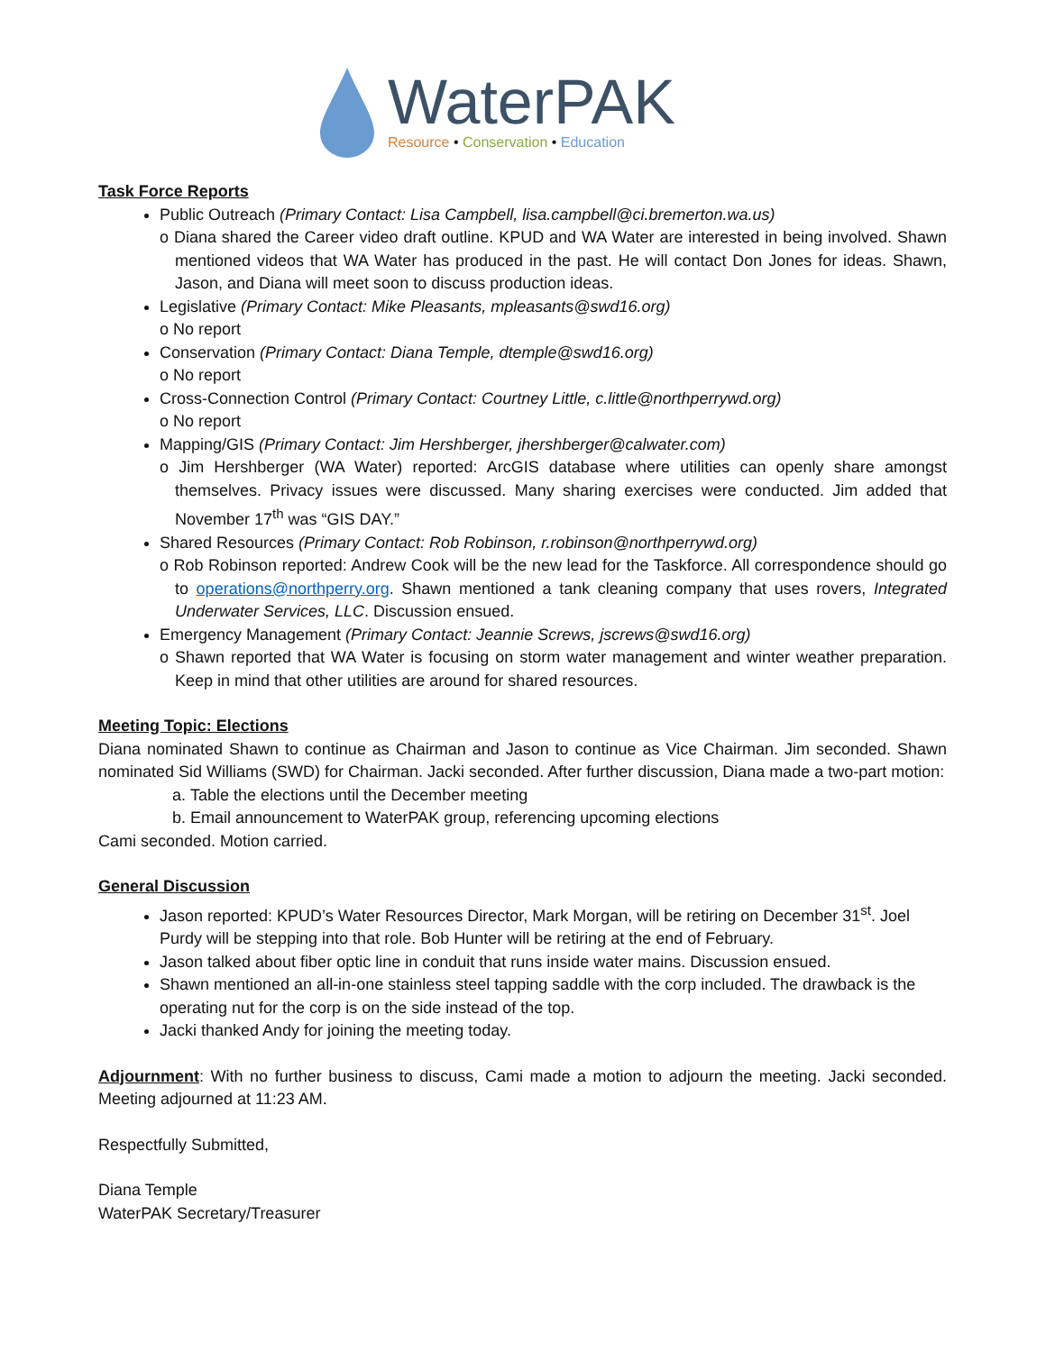WaterPAK
Resource • Conservation • Education
Task Force Reports
Public Outreach (Primary Contact: Lisa Campbell, lisa.campbell@ci.bremerton.wa.us)
o Diana shared the Career video draft outline. KPUD and WA Water are interested in being involved. Shawn mentioned videos that WA Water has produced in the past. He will contact Don Jones for ideas. Shawn, Jason, and Diana will meet soon to discuss production ideas.
Legislative (Primary Contact: Mike Pleasants, mpleasants@swd16.org)
o No report
Conservation (Primary Contact: Diana Temple, dtemple@swd16.org)
o No report
Cross-Connection Control (Primary Contact: Courtney Little, c.little@northperrywd.org)
o No report
Mapping/GIS (Primary Contact: Jim Hershberger, jhershberger@calwater.com)
o Jim Hershberger (WA Water) reported: ArcGIS database where utilities can openly share amongst themselves. Privacy issues were discussed. Many sharing exercises were conducted. Jim added that November 17<sup>th</sup> was “GIS DAY.”
Shared Resources (Primary Contact: Rob Robinson, r.robinson@northperrywd.org)
o Rob Robinson reported: Andrew Cook will be the new lead for the Taskforce. All correspondence should go to operations@northperry.org. Shawn mentioned a tank cleaning company that uses rovers, Integrated Underwater Services, LLC. Discussion ensued.
Emergency Management (Primary Contact: Jeannie Screws, jscrews@swd16.org)
o Shawn reported that WA Water is focusing on storm water management and winter weather preparation. Keep in mind that other utilities are around for shared resources.
Meeting Topic: Elections
Diana nominated Shawn to continue as Chairman and Jason to continue as Vice Chairman. Jim seconded. Shawn nominated Sid Williams (SWD) for Chairman. Jacki seconded. After further discussion, Diana made a two-part motion:
a. Table the elections until the December meeting
b. Email announcement to WaterPAK group, referencing upcoming elections
Cami seconded. Motion carried.
General Discussion
Jason reported: KPUD’s Water Resources Director, Mark Morgan, will be retiring on December 31<sup>st</sup>. Joel Purdy will be stepping into that role. Bob Hunter will be retiring at the end of February.
Jason talked about fiber optic line in conduit that runs inside water mains. Discussion ensued.
Shawn mentioned an all-in-one stainless steel tapping saddle with the corp included. The drawback is the operating nut for the corp is on the side instead of the top.
Jacki thanked Andy for joining the meeting today.
Adjournment: With no further business to discuss, Cami made a motion to adjourn the meeting. Jacki seconded. Meeting adjourned at 11:23 AM.
Respectfully Submitted,
Diana Temple
WaterPAK Secretary/Treasurer